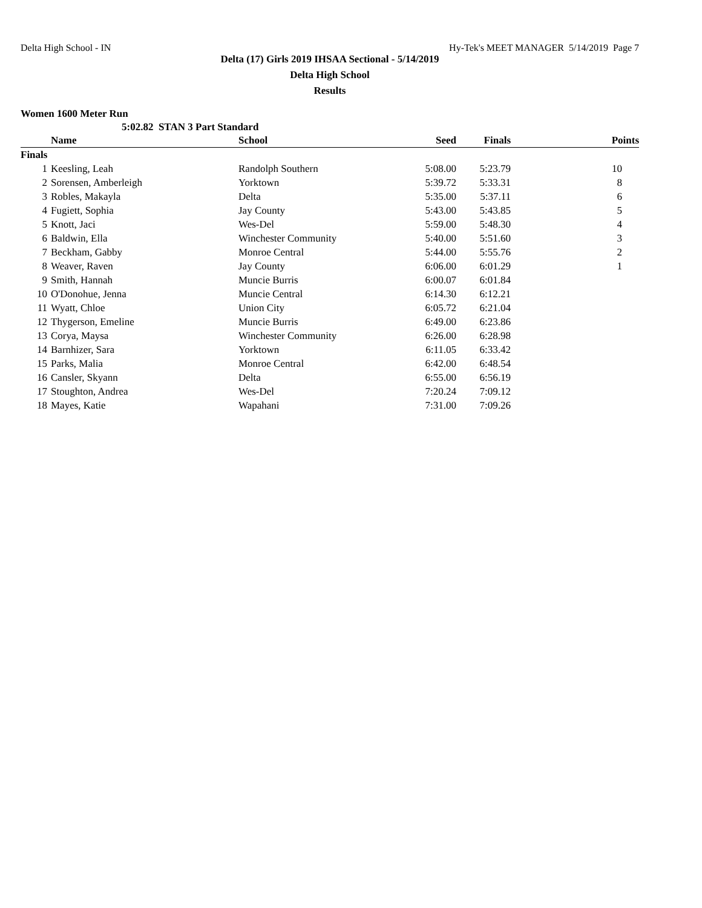Delta High School - IN Hy-Tek's MEET MANAGER 5/14/2019 Page 7
Delta (17) Girls 2019 IHSAA Sectional - 5/14/2019
Delta High School
Results
Women 1600 Meter Run
5:02.82 STAN 3 Part Standard
| | Name | School | Seed | Finals | Points |
| --- | --- | --- | --- | --- | --- |
| Finals | | | | | |
| 1 | Keesling, Leah | Randolph Southern | 5:08.00 | 5:23.79 | 10 |
| 2 | Sorensen, Amberleigh | Yorktown | 5:39.72 | 5:33.31 | 8 |
| 3 | Robles, Makayla | Delta | 5:35.00 | 5:37.11 | 6 |
| 4 | Fugiett, Sophia | Jay County | 5:43.00 | 5:43.85 | 5 |
| 5 | Knott, Jaci | Wes-Del | 5:59.00 | 5:48.30 | 4 |
| 6 | Baldwin, Ella | Winchester Community | 5:40.00 | 5:51.60 | 3 |
| 7 | Beckham, Gabby | Monroe Central | 5:44.00 | 5:55.76 | 2 |
| 8 | Weaver, Raven | Jay County | 6:06.00 | 6:01.29 | 1 |
| 9 | Smith, Hannah | Muncie Burris | 6:00.07 | 6:01.84 | |
| 10 | O'Donohue, Jenna | Muncie Central | 6:14.30 | 6:12.21 | |
| 11 | Wyatt, Chloe | Union City | 6:05.72 | 6:21.04 | |
| 12 | Thygerson, Emeline | Muncie Burris | 6:49.00 | 6:23.86 | |
| 13 | Corya, Maysa | Winchester Community | 6:26.00 | 6:28.98 | |
| 14 | Barnhizer, Sara | Yorktown | 6:11.05 | 6:33.42 | |
| 15 | Parks, Malia | Monroe Central | 6:42.00 | 6:48.54 | |
| 16 | Cansler, Skyann | Delta | 6:55.00 | 6:56.19 | |
| 17 | Stoughton, Andrea | Wes-Del | 7:20.24 | 7:09.12 | |
| 18 | Mayes, Katie | Wapahani | 7:31.00 | 7:09.26 | |